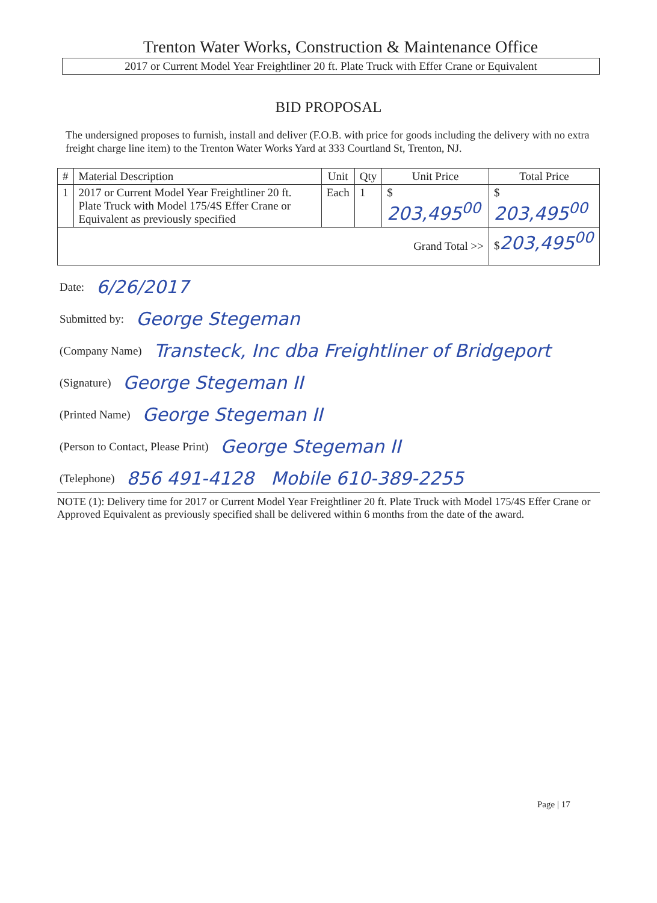Trenton Water Works, Construction & Maintenance Office
2017 or Current Model Year Freightliner 20 ft. Plate Truck with Effer Crane or Equivalent
BID PROPOSAL
The undersigned proposes to furnish, install and deliver (F.O.B. with price for goods including the delivery with no extra freight charge line item) to the Trenton Water Works Yard at 333 Courtland St, Trenton, NJ.
| # | Material Description | Unit | Qty | Unit Price | Total Price |
| --- | --- | --- | --- | --- | --- |
| 1 | 2017 or Current Model Year Freightliner 20 ft. Plate Truck with Model 175/4S Effer Crane or Equivalent as previously specified | Each | 1 | $ 203,495<sup>00</sup> | $ 203,495<sup>00</sup> |
| Grand Total >> | | | | | $ 203,495<sup>00</sup> |
Date: 6/26/2017
Submitted by: George Stegeman
(Company Name) Transteck, Inc dba Freightliner of Bridgeport
(Signature) George Stegeman II
(Printed Name) George Stegeman II
(Person to Contact, Please Print) George Stegeman II
(Telephone) 856 491-4128 Mobile 610-389-2255
NOTE (1): Delivery time for 2017 or Current Model Year Freightliner 20 ft. Plate Truck with Model 175/4S Effer Crane or Approved Equivalent as previously specified shall be delivered within 6 months from the date of the award.
Page | 17